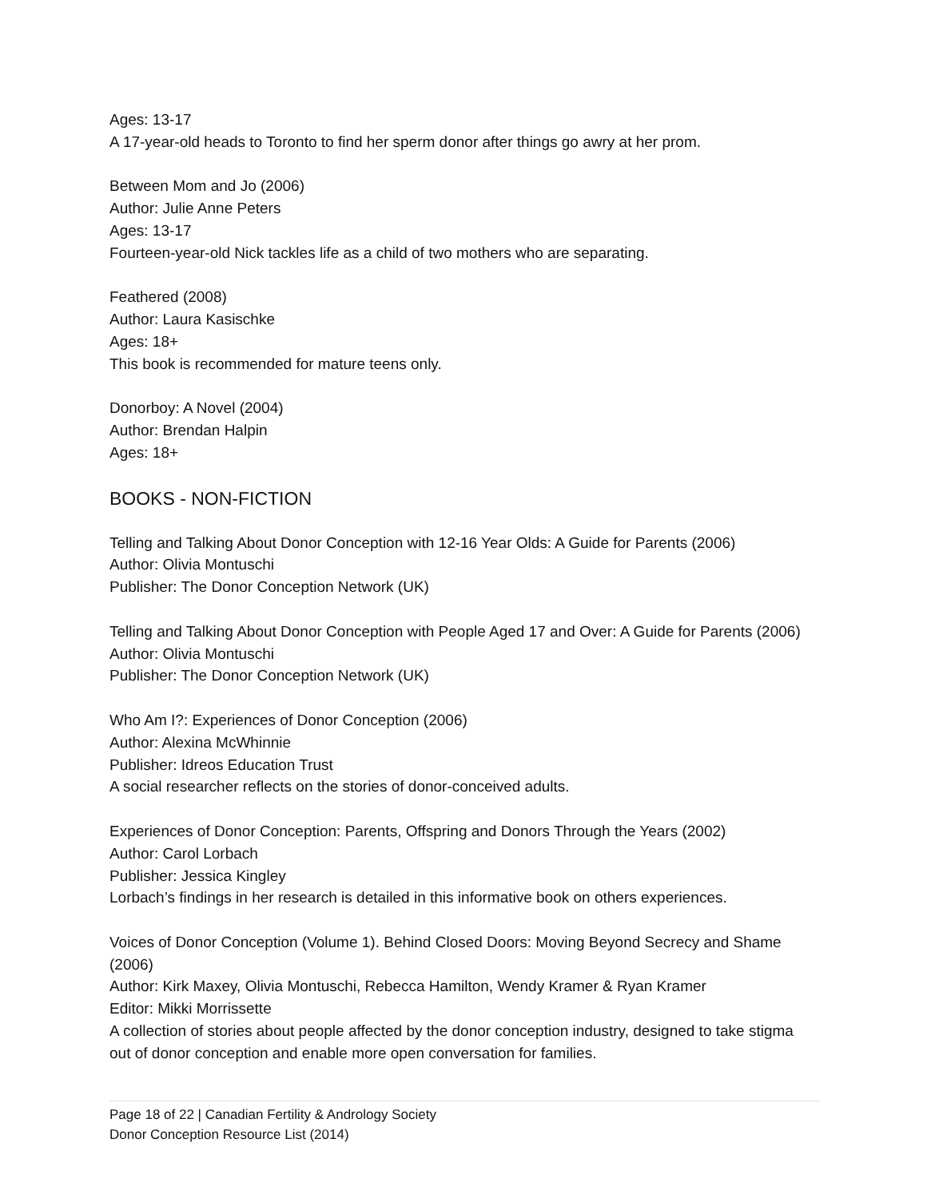Ages: 13-17
A 17-year-old heads to Toronto to find her sperm donor after things go awry at her prom.
Between Mom and Jo (2006)
Author: Julie Anne Peters
Ages: 13-17
Fourteen-year-old Nick tackles life as a child of two mothers who are separating.
Feathered (2008)
Author: Laura Kasischke
Ages: 18+
This book is recommended for mature teens only.
Donorboy: A Novel (2004)
Author: Brendan Halpin
Ages: 18+
BOOKS - NON-FICTION
Telling and Talking About Donor Conception with 12-16 Year Olds: A Guide for Parents (2006)
Author: Olivia Montuschi
Publisher: The Donor Conception Network (UK)
Telling and Talking About Donor Conception with People Aged 17 and Over: A Guide for Parents (2006)
Author: Olivia Montuschi
Publisher: The Donor Conception Network (UK)
Who Am I?: Experiences of Donor Conception (2006)
Author: Alexina McWhinnie
Publisher: Idreos Education Trust
A social researcher reflects on the stories of donor-conceived adults.
Experiences of Donor Conception: Parents, Offspring and Donors Through the Years (2002)
Author: Carol Lorbach
Publisher: Jessica Kingley
Lorbach’s findings in her research is detailed in this informative book on others experiences.
Voices of Donor Conception (Volume 1). Behind Closed Doors: Moving Beyond Secrecy and Shame (2006)
Author: Kirk Maxey, Olivia Montuschi, Rebecca Hamilton, Wendy Kramer & Ryan Kramer
Editor: Mikki Morrissette
A collection of stories about people affected by the donor conception industry, designed to take stigma out of donor conception and enable more open conversation for families.
Page 18 of 22 | Canadian Fertility & Andrology Society
Donor Conception Resource List (2014)